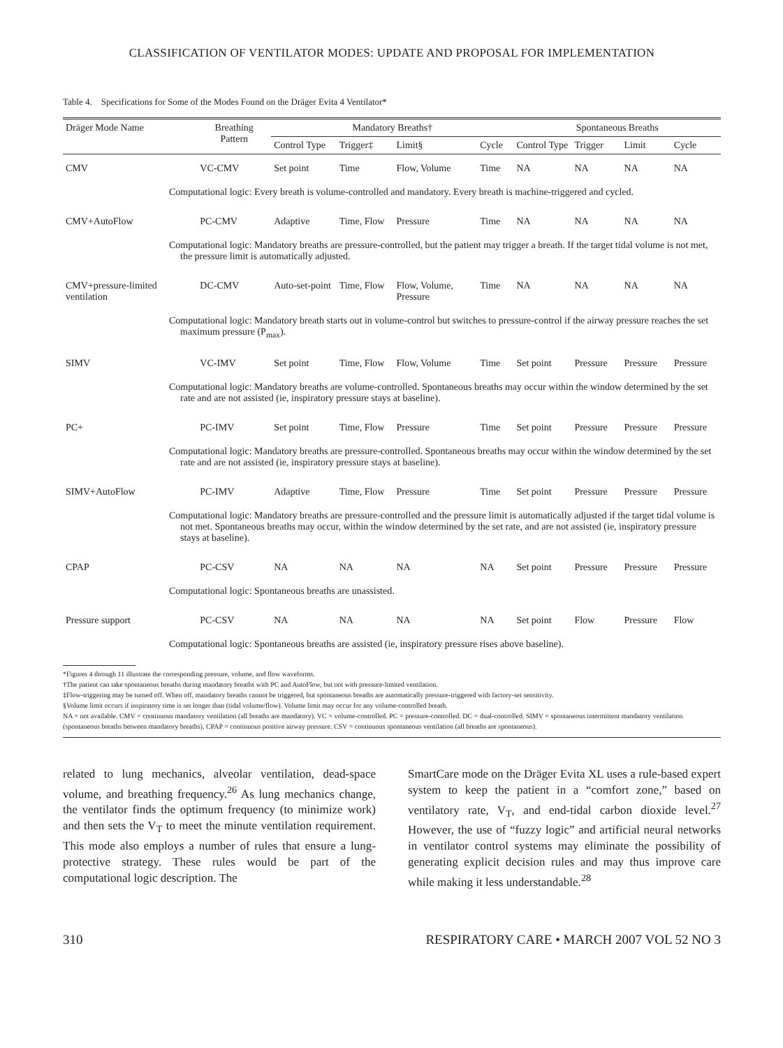CLASSIFICATION OF VENTILATOR MODES: UPDATE AND PROPOSAL FOR IMPLEMENTATION
Table 4. Specifications for Some of the Modes Found on the Dräger Evita 4 Ventilator*
| Dräger Mode Name | Breathing Pattern | Mandatory Breaths† | | | | Spontaneous Breaths | | | |
| --- | --- | --- | --- | --- | --- | --- | --- | --- | --- |
| | | Control Type | Trigger‡ | Limit§ | Cycle | Control Type | Trigger | Limit | Cycle |
| CMV | VC-CMV | Set point | Time | Flow, Volume | Time | NA | NA | NA | NA |
| Computational logic: Every breath is volume-controlled and mandatory. Every breath is machine-triggered and cycled. | | | | | | | | | |
| CMV+AutoFlow | PC-CMV | Adaptive | Time, Flow | Pressure | Time | NA | NA | NA | NA |
| Computational logic: Mandatory breaths are pressure-controlled, but the patient may trigger a breath. If the target tidal volume is not met, the pressure limit is automatically adjusted. | | | | | | | | | |
| CMV+pressure-limited ventilation | DC-CMV | Auto-set-point | Time, Flow | Flow, Volume, Pressure | Time | NA | NA | NA | NA |
| Computational logic: Mandatory breath starts out in volume-control but switches to pressure-control if the airway pressure reaches the set maximum pressure (P<sub>max</sub>). | | | | | | | | | |
| SIMV | VC-IMV | Set point | Time, Flow | Flow, Volume | Time | Set point | Pressure | Pressure | Pressure |
| Computational logic: Mandatory breaths are volume-controlled. Spontaneous breaths may occur within the window determined by the set rate and are not assisted (ie, inspiratory pressure stays at baseline). | | | | | | | | | |
| PC+ | PC-IMV | Set point | Time, Flow | Pressure | Time | Set point | Pressure | Pressure | Pressure |
| Computational logic: Mandatory breaths are pressure-controlled. Spontaneous breaths may occur within the window determined by the set rate and are not assisted (ie, inspiratory pressure stays at baseline). | | | | | | | | | |
| SIMV+AutoFlow | PC-IMV | Adaptive | Time, Flow | Pressure | Time | Set point | Pressure | Pressure | Pressure |
| Computational logic: Mandatory breaths are pressure-controlled and the pressure limit is automatically adjusted if the target tidal volume is not met. Spontaneous breaths may occur, within the window determined by the set rate, and are not assisted (ie, inspiratory pressure stays at baseline). | | | | | | | | | |
| CPAP | PC-CSV | NA | NA | NA | NA | Set point | Pressure | Pressure | Pressure |
| Computational logic: Spontaneous breaths are unassisted. | | | | | | | | | |
| Pressure support | PC-CSV | NA | NA | NA | NA | Set point | Flow | Pressure | Flow |
| Computational logic: Spontaneous breaths are assisted (ie, inspiratory pressure rises above baseline). | | | | | | | | | |
*Figures 4 through 11 illustrate the corresponding pressure, volume, and flow waveforms.
†The patient can take spontaneous breaths during mandatory breaths with PC and AutoFlow, but not with pressure-limited ventilation.
‡Flow-triggering may be turned off. When off, mandatory breaths cannot be triggered, but spontaneous breaths are automatically pressure-triggered with factory-set sensitivity.
§Volume limit occurs if inspiratory time is set longer than (tidal volume/flow). Volume limit may occur for any volume-controlled breath.
NA = not available. CMV = continuous mandatory ventilation (all breaths are mandatory). VC = volume-controlled. PC = pressure-controlled. DC = dual-controlled. SIMV = spontaneous intermittent mandatory ventilation (spontaneous breaths between mandatory breaths). CPAP = continuous positive airway pressure. CSV = continuous spontaneous ventilation (all breaths are spontaneous).
related to lung mechanics, alveolar ventilation, dead-space volume, and breathing frequency.<sup>26</sup> As lung mechanics change, the ventilator finds the optimum frequency (to minimize work) and then sets the V<sub>T</sub> to meet the minute ventilation requirement. This mode also employs a number of rules that ensure a lung-protective strategy. These rules would be part of the computational logic description. The
SmartCare mode on the Dräger Evita XL uses a rule-based expert system to keep the patient in a “comfort zone,” based on ventilatory rate, V<sub>T</sub>, and end-tidal carbon dioxide level.<sup>27</sup> However, the use of “fuzzy logic” and artificial neural networks in ventilator control systems may eliminate the possibility of generating explicit decision rules and may thus improve care while making it less understandable.<sup>28</sup>
310 RESPIRATORY CARE • MARCH 2007 VOL 52 NO 3